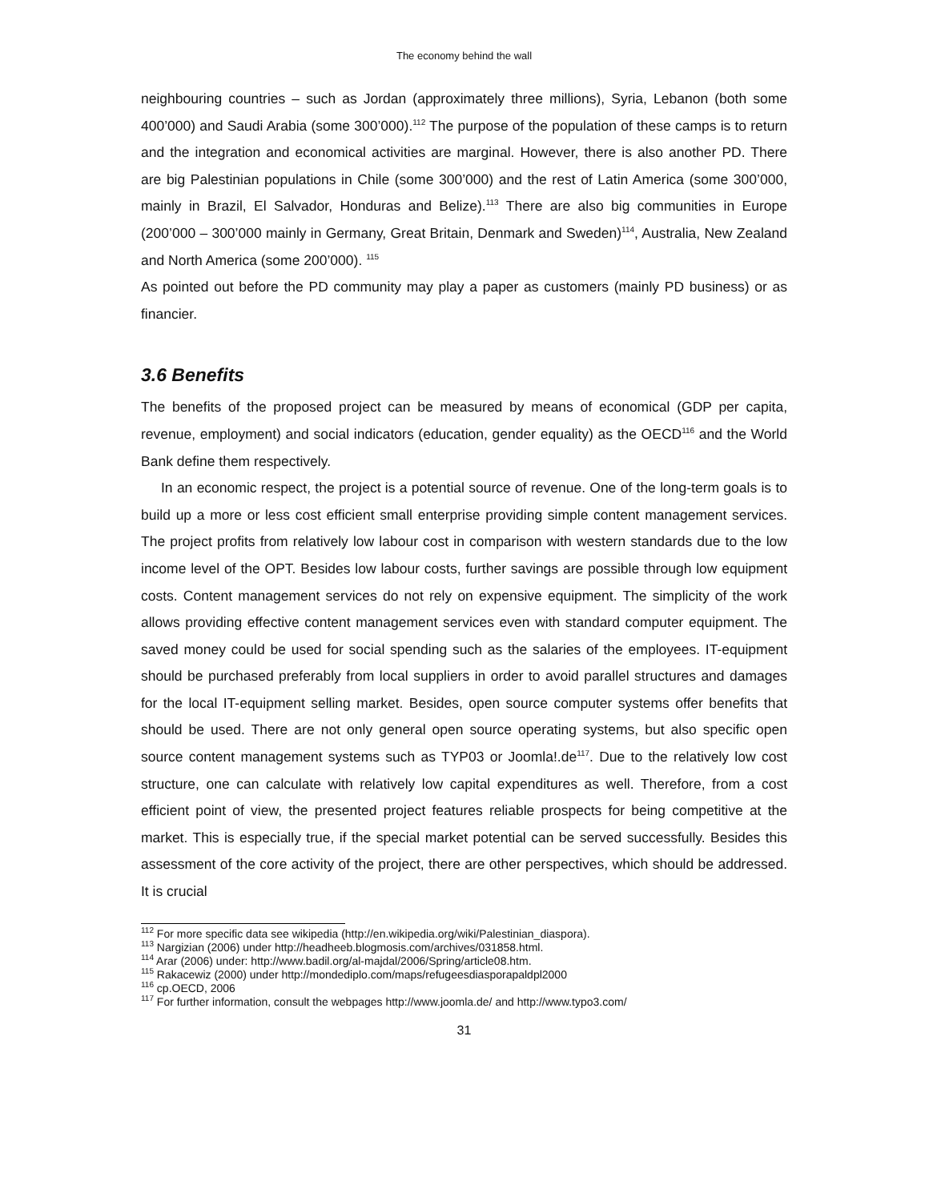The economy behind the wall
neighbouring countries – such as Jordan (approximately three millions), Syria, Lebanon (both some 400’000) and Saudi Arabia (some 300’000).<sup>112</sup> The purpose of the population of these camps is to return and the integration and economical activities are marginal. However, there is also another PD. There are big Palestinian populations in Chile (some 300’000) and the rest of Latin America (some 300’000, mainly in Brazil, El Salvador, Honduras and Belize).<sup>113</sup> There are also big communities in Europe (200’000 – 300’000 mainly in Germany, Great Britain, Denmark and Sweden)<sup>114</sup>, Australia, New Zealand and North America (some 200’000). <sup>115</sup>
As pointed out before the PD community may play a paper as customers (mainly PD business) or as financier.
3.6 Benefits
The benefits of the proposed project can be measured by means of economical (GDP per capita, revenue, employment) and social indicators (education, gender equality) as the OECD<sup>116</sup> and the World Bank define them respectively.
In an economic respect, the project is a potential source of revenue. One of the long-term goals is to build up a more or less cost efficient small enterprise providing simple content management services. The project profits from relatively low labour cost in comparison with western standards due to the low income level of the OPT. Besides low labour costs, further savings are possible through low equipment costs. Content management services do not rely on expensive equipment. The simplicity of the work allows providing effective content management services even with standard computer equipment. The saved money could be used for social spending such as the salaries of the employees. IT-equipment should be purchased preferably from local suppliers in order to avoid parallel structures and damages for the local IT-equipment selling market. Besides, open source computer systems offer benefits that should be used. There are not only general open source operating systems, but also specific open source content management systems such as TYP03 or Joomla!.de<sup>117</sup>. Due to the relatively low cost structure, one can calculate with relatively low capital expenditures as well. Therefore, from a cost efficient point of view, the presented project features reliable prospects for being competitive at the market. This is especially true, if the special market potential can be served successfully. Besides this assessment of the core activity of the project, there are other perspectives, which should be addressed. It is crucial
<sup>112</sup> For more specific data see wikipedia (http://en.wikipedia.org/wiki/Palestinian_diaspora).
<sup>113</sup> Nargizian (2006) under http://headheeb.blogmosis.com/archives/031858.html.
<sup>114</sup> Arar (2006) under: http://www.badil.org/al-majdal/2006/Spring/article08.htm.
<sup>115</sup> Rakacewiz (2000) under http://mondediplo.com/maps/refugeesdiasporapaldpl2000
<sup>116</sup> cp.OECD, 2006
<sup>117</sup> For further information, consult the webpages http://www.joomla.de/ and http://www.typo3.com/
31